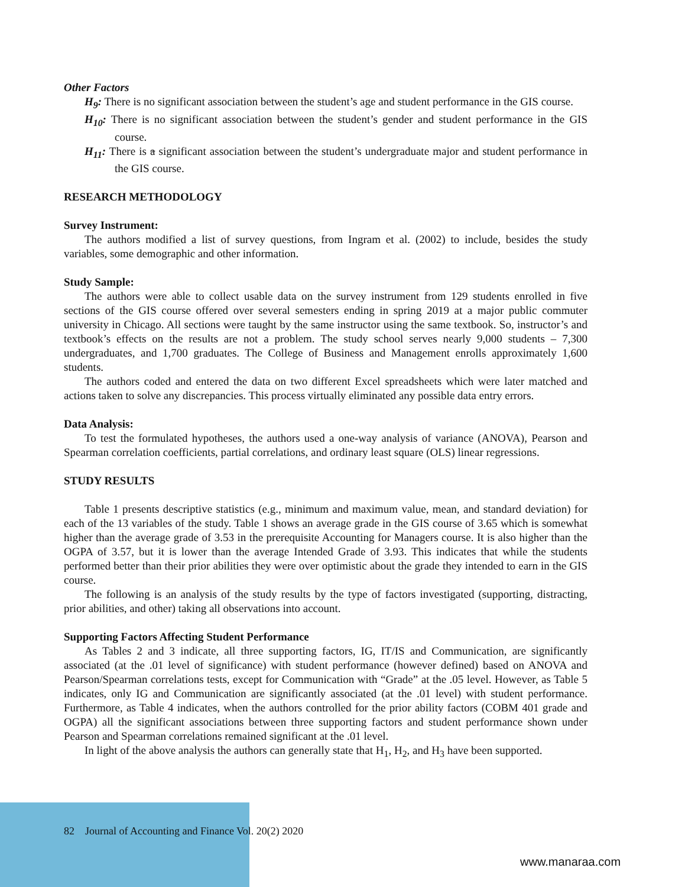Other Factors
H<sub>9</sub>: There is no significant association between the student’s age and student performance in the GIS course.
H<sub>10</sub>: There is no significant association between the student’s gender and student performance in the GIS course.
H<sub>11</sub>: There is a significant association between the student’s undergraduate major and student performance in the GIS course.
RESEARCH METHODOLOGY
Survey Instrument:
The authors modified a list of survey questions, from Ingram et al. (2002) to include, besides the study variables, some demographic and other information.
Study Sample:
The authors were able to collect usable data on the survey instrument from 129 students enrolled in five sections of the GIS course offered over several semesters ending in spring 2019 at a major public commuter university in Chicago. All sections were taught by the same instructor using the same textbook. So, instructor’s and textbook’s effects on the results are not a problem. The study school serves nearly 9,000 students – 7,300 undergraduates, and 1,700 graduates. The College of Business and Management enrolls approximately 1,600 students.
The authors coded and entered the data on two different Excel spreadsheets which were later matched and actions taken to solve any discrepancies. This process virtually eliminated any possible data entry errors.
Data Analysis:
To test the formulated hypotheses, the authors used a one-way analysis of variance (ANOVA), Pearson and Spearman correlation coefficients, partial correlations, and ordinary least square (OLS) linear regressions.
STUDY RESULTS
Table 1 presents descriptive statistics (e.g., minimum and maximum value, mean, and standard deviation) for each of the 13 variables of the study. Table 1 shows an average grade in the GIS course of 3.65 which is somewhat higher than the average grade of 3.53 in the prerequisite Accounting for Managers course. It is also higher than the OGPA of 3.57, but it is lower than the average Intended Grade of 3.93. This indicates that while the students performed better than their prior abilities they were over optimistic about the grade they intended to earn in the GIS course.
The following is an analysis of the study results by the type of factors investigated (supporting, distracting, prior abilities, and other) taking all observations into account.
Supporting Factors Affecting Student Performance
As Tables 2 and 3 indicate, all three supporting factors, IG, IT/IS and Communication, are significantly associated (at the .01 level of significance) with student performance (however defined) based on ANOVA and Pearson/Spearman correlations tests, except for Communication with “Grade” at the .05 level. However, as Table 5 indicates, only IG and Communication are significantly associated (at the .01 level) with student performance. Furthermore, as Table 4 indicates, when the authors controlled for the prior ability factors (COBM 401 grade and OGPA) all the significant associations between three supporting factors and student performance shown under Pearson and Spearman correlations remained significant at the .01 level.
In light of the above analysis the authors can generally state that H<sub>1</sub>, H<sub>2</sub>, and H<sub>3</sub> have been supported.
82 Journal of Accounting and Finance Vol. 20(2) 2020
www.manaraa.com